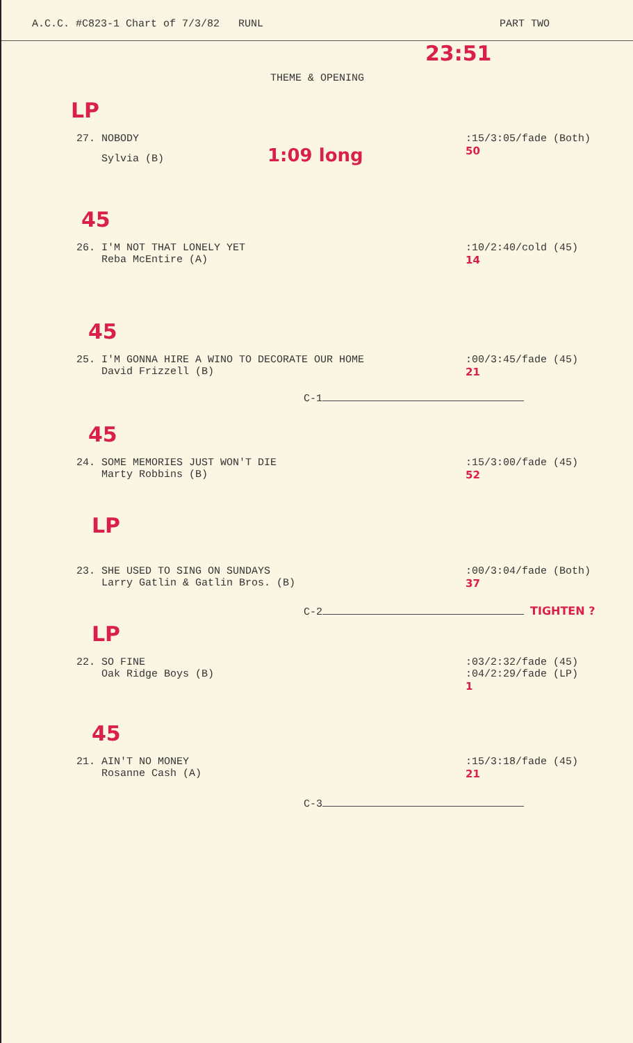A.C.C. #C823-1 Chart of 7/3/82 RUNL PART TWO
23:51
THEME & OPENING
LP
27. NOBODY
Sylvia (B) 1:09 long
:15/3:05/fade (Both)
50
45
26. I'M NOT THAT LONELY YET
Reba McEntire (A)
:10/2:40/cold (45)
14
45
25. I'M GONNA HIRE A WINO TO DECORATE OUR HOME
David Frizzell (B)
:00/3:45/fade (45)
21
C-1
45
24. SOME MEMORIES JUST WON'T DIE
Marty Robbins (B)
:15/3:00/fade (45)
52
LP
23. SHE USED TO SING ON SUNDAYS
Larry Gatlin & Gatlin Bros. (B)
:00/3:04/fade (Both)
37
C-2 TIGHTEN ?
LP
22. SO FINE
Oak Ridge Boys (B)
:03/2:32/fade (45)
:04/2:29/fade (LP)
1
45
21. AIN'T NO MONEY
Rosanne Cash (A)
:15/3:18/fade (45)
21
C-3